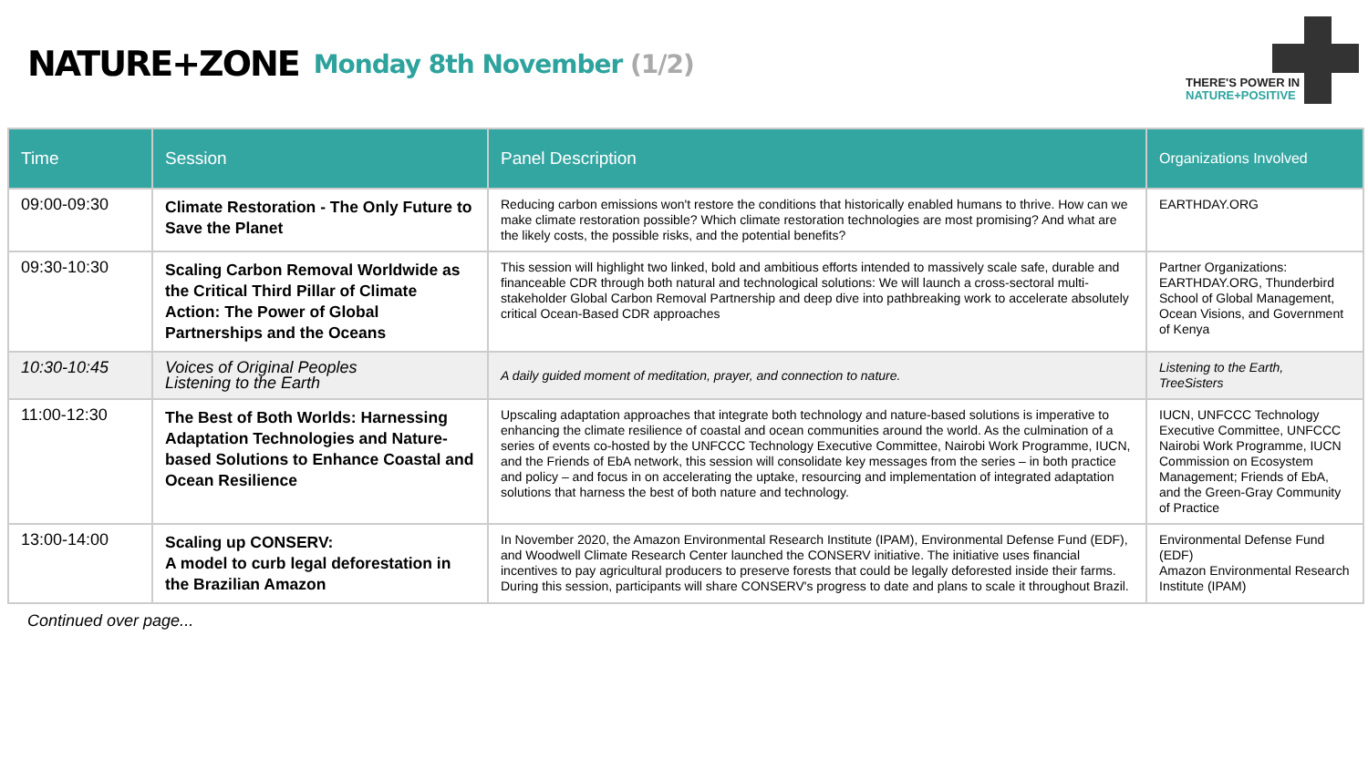NATURE+ZONE
Monday 8th November (1/2)
THERE'S POWER IN
NATURE+POSITIVE
| Time | Session | Panel Description | Organizations Involved |
| --- | --- | --- | --- |
| 09:00-09:30 | Climate Restoration - The Only Future to Save the Planet | Reducing carbon emissions won't restore the conditions that historically enabled humans to thrive. How can we make climate restoration possible? Which climate restoration technologies are most promising? And what are the likely costs, the possible risks, and the potential benefits? | EARTHDAY.ORG |
| 09:30-10:30 | Scaling Carbon Removal Worldwide as the Critical Third Pillar of Climate Action: The Power of Global Partnerships and the Oceans | This session will highlight two linked, bold and ambitious efforts intended to massively scale safe, durable and financeable CDR through both natural and technological solutions: We will launch a cross-sectoral multi-stakeholder Global Carbon Removal Partnership and deep dive into pathbreaking work to accelerate absolutely critical Ocean-Based CDR approaches | Partner Organizations: EARTHDAY.ORG, Thunderbird School of Global Management, Ocean Visions, and Government of Kenya |
| 10:30-10:45 | Voices of Original Peoples Listening to the Earth | A daily guided moment of meditation, prayer, and connection to nature. | Listening to the Earth, TreeSisters |
| 11:00-12:30 | The Best of Both Worlds: Harnessing Adaptation Technologies and Nature-based Solutions to Enhance Coastal and Ocean Resilience | Upscaling adaptation approaches that integrate both technology and nature-based solutions is imperative to enhancing the climate resilience of coastal and ocean communities around the world. As the culmination of a series of events co-hosted by the UNFCCC Technology Executive Committee, Nairobi Work Programme, IUCN, and the Friends of EbA network, this session will consolidate key messages from the series – in both practice and policy – and focus in on accelerating the uptake, resourcing and implementation of integrated adaptation solutions that harness the best of both nature and technology. | IUCN, UNFCCC Technology Executive Committee, UNFCCC Nairobi Work Programme, IUCN Commission on Ecosystem Management; Friends of EbA, and the Green-Gray Community of Practice |
| 13:00-14:00 | Scaling up CONSERV: A model to curb legal deforestation in the Brazilian Amazon | In November 2020, the Amazon Environmental Research Institute (IPAM), Environmental Defense Fund (EDF), and Woodwell Climate Research Center launched the CONSERV initiative. The initiative uses financial incentives to pay agricultural producers to preserve forests that could be legally deforested inside their farms. During this session, participants will share CONSERV's progress to date and plans to scale it throughout Brazil. | Environmental Defense Fund (EDF) Amazon Environmental Research Institute (IPAM) |
Continued over page...